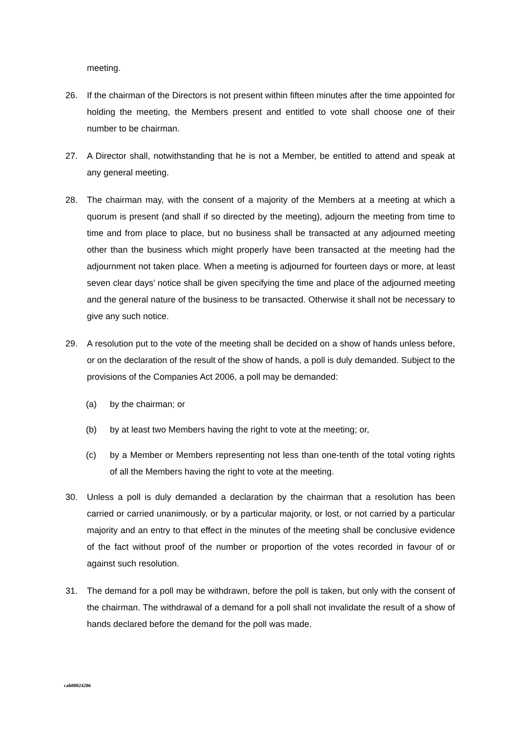meeting.
26. If the chairman of the Directors is not present within fifteen minutes after the time appointed for holding the meeting, the Members present and entitled to vote shall choose one of their number to be chairman.
27. A Director shall, notwithstanding that he is not a Member, be entitled to attend and speak at any general meeting.
28. The chairman may, with the consent of a majority of the Members at a meeting at which a quorum is present (and shall if so directed by the meeting), adjourn the meeting from time to time and from place to place, but no business shall be transacted at any adjourned meeting other than the business which might properly have been transacted at the meeting had the adjournment not taken place. When a meeting is adjourned for fourteen days or more, at least seven clear days’ notice shall be given specifying the time and place of the adjourned meeting and the general nature of the business to be transacted. Otherwise it shall not be necessary to give any such notice.
29. A resolution put to the vote of the meeting shall be decided on a show of hands unless before, or on the declaration of the result of the show of hands, a poll is duly demanded. Subject to the provisions of the Companies Act 2006, a poll may be demanded:
(a) by the chairman; or
(b) by at least two Members having the right to vote at the meeting; or,
(c) by a Member or Members representing not less than one-tenth of the total voting rights of all the Members having the right to vote at the meeting.
30. Unless a poll is duly demanded a declaration by the chairman that a resolution has been carried or carried unanimously, or by a particular majority, or lost, or not carried by a particular majority and an entry to that effect in the minutes of the meeting shall be conclusive evidence of the fact without proof of the number or proportion of the votes recorded in favour of or against such resolution.
31. The demand for a poll may be withdrawn, before the poll is taken, but only with the consent of the chairman. The withdrawal of a demand for a poll shall not invalidate the result of a show of hands declared before the demand for the poll was made.
cah00024286